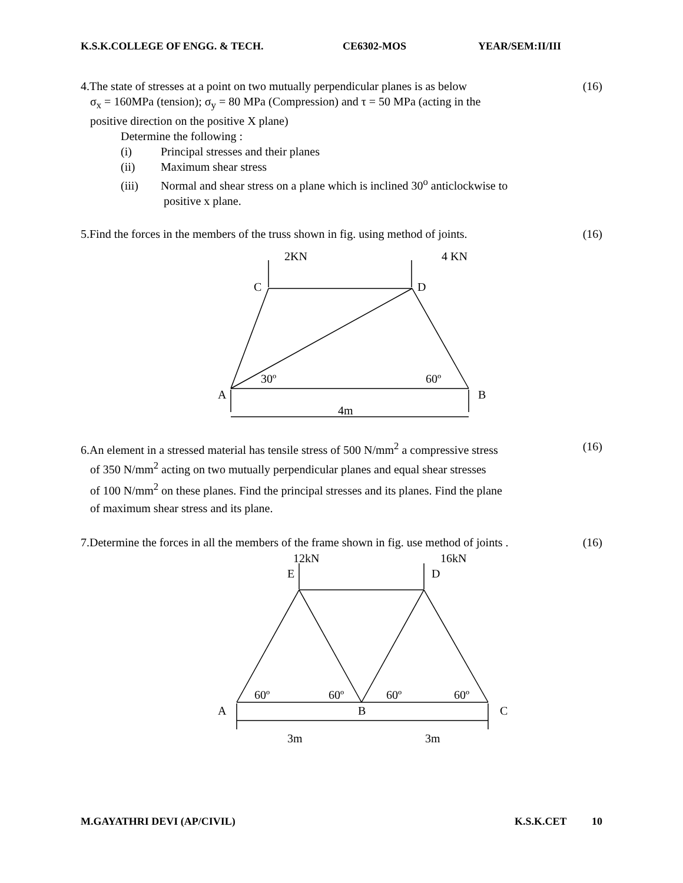K.S.K.COLLEGE OF ENGG. & TECH. CE6302-MOS YEAR/SEM:II/III
4.The state of stresses at a point on two mutually perpendicular planes is as below (16)
σ<sub>x</sub> = 160MPa (tension); σ<sub>y</sub> = 80 MPa (Compression) and τ = 50 MPa (acting in the
positive direction on the positive X plane)
Determine the following :
(i) Principal stresses and their planes
(ii) Maximum shear stress
(iii) Normal and shear stress on a plane which is inclined 30<sup>o</sup> anticlockwise to
positive x plane.
5.Find the forces in the members of the truss shown in fig. using method of joints. (16)
2KN
4 KN
C
D
30º
60º
A
B
4m
6.An element in a stressed material has tensile stress of 500 N/mm<sup>2</sup> a compressive stress (16)
of 350 N/mm<sup>2</sup> acting on two mutually perpendicular planes and equal shear stresses
of 100 N/mm<sup>2</sup> on these planes. Find the principal stresses and its planes. Find the plane
of maximum shear stress and its plane.
7.Determine the forces in all the members of the frame shown in fig. use method of joints . (16)
12kN
16kN
E
D
60º
60º
60º
60º
A
B
C
3m
3m
M.GAYATHRI DEVI (AP/CIVIL) K.S.K.CET 10